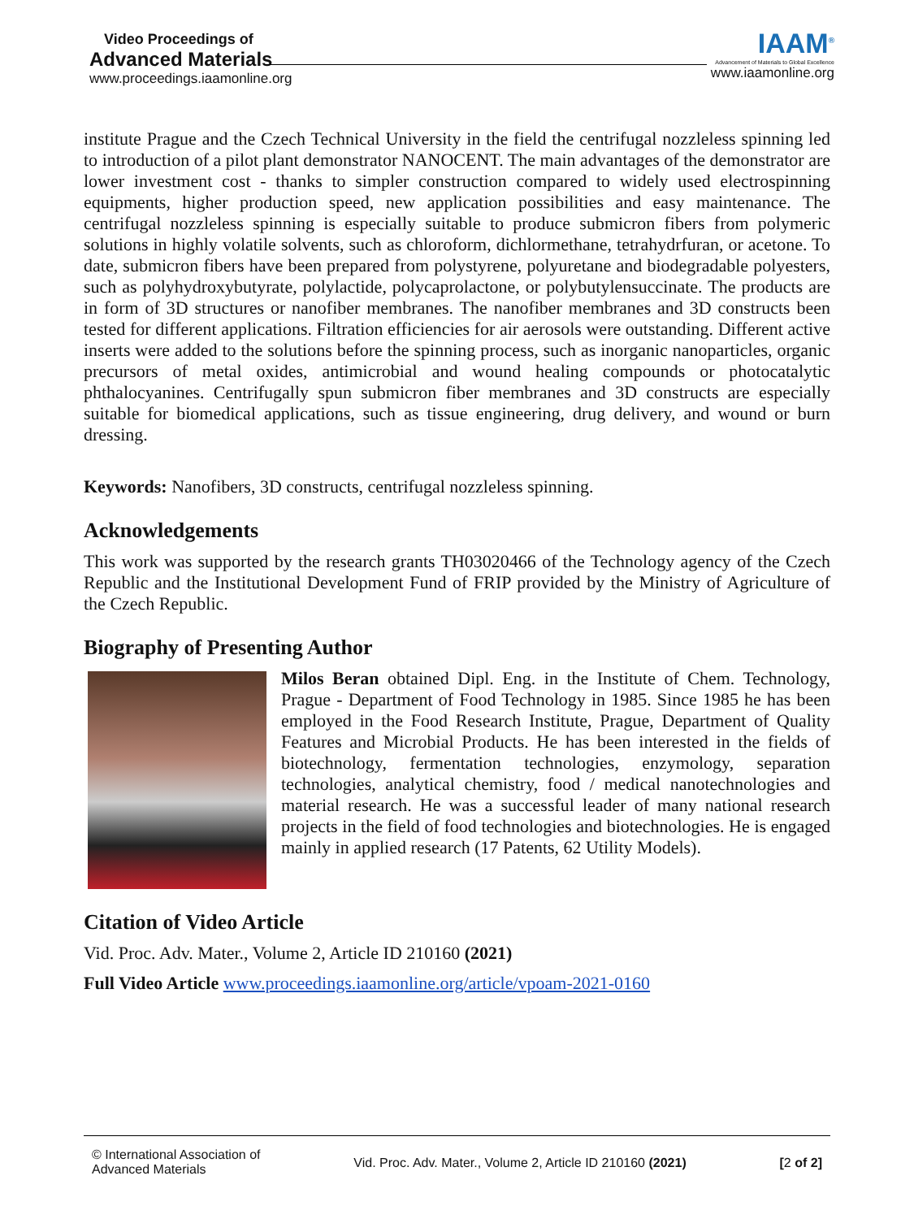Video Proceedings of
Advanced Materials
www.proceedings.iaamonline.org
IAAM<sup>®</sup>
Advancement of Materials to Global Excellence
www.iaamonline.org
institute Prague and the Czech Technical University in the field the centrifugal nozzleless spinning led to introduction of a pilot plant demonstrator NANOCENT. The main advantages of the demonstrator are lower investment cost - thanks to simpler construction compared to widely used electrospinning equipments, higher production speed, new application possibilities and easy maintenance. The centrifugal nozzleless spinning is especially suitable to produce submicron fibers from polymeric solutions in highly volatile solvents, such as chloroform, dichlormethane, tetrahydrfuran, or acetone. To date, submicron fibers have been prepared from polystyrene, polyuretane and biodegradable polyesters, such as polyhydroxybutyrate, polylactide, polycaprolactone, or polybutylensuccinate. The products are in form of 3D structures or nanofiber membranes. The nanofiber membranes and 3D constructs been tested for different applications. Filtration efficiencies for air aerosols were outstanding. Different active inserts were added to the solutions before the spinning process, such as inorganic nanoparticles, organic precursors of metal oxides, antimicrobial and wound healing compounds or photocatalytic phthalocyanines. Centrifugally spun submicron fiber membranes and 3D constructs are especially suitable for biomedical applications, such as tissue engineering, drug delivery, and wound or burn dressing.
Keywords: Nanofibers, 3D constructs, centrifugal nozzleless spinning.
Acknowledgements
This work was supported by the research grants TH03020466 of the Technology agency of the Czech Republic and the Institutional Development Fund of FRIP provided by the Ministry of Agriculture of the Czech Republic.
Biography of Presenting Author
Milos Beran obtained Dipl. Eng. in the Institute of Chem. Technology, Prague - Department of Food Technology in 1985. Since 1985 he has been employed in the Food Research Institute, Prague, Department of Quality Features and Microbial Products. He has been interested in the fields of biotechnology, fermentation technologies, enzymology, separation technologies, analytical chemistry, food / medical nanotechnologies and material research. He was a successful leader of many national research projects in the field of food technologies and biotechnologies. He is engaged mainly in applied research (17 Patents, 62 Utility Models).
Citation of Video Article
Vid. Proc. Adv. Mater., Volume 2, Article ID 210160 (2021)
Full Video Article www.proceedings.iaamonline.org/article/vpoam-2021-0160
© International Association of
Advanced Materials
Vid. Proc. Adv. Mater., Volume 2, Article ID 210160 (2021)
[2 of 2]